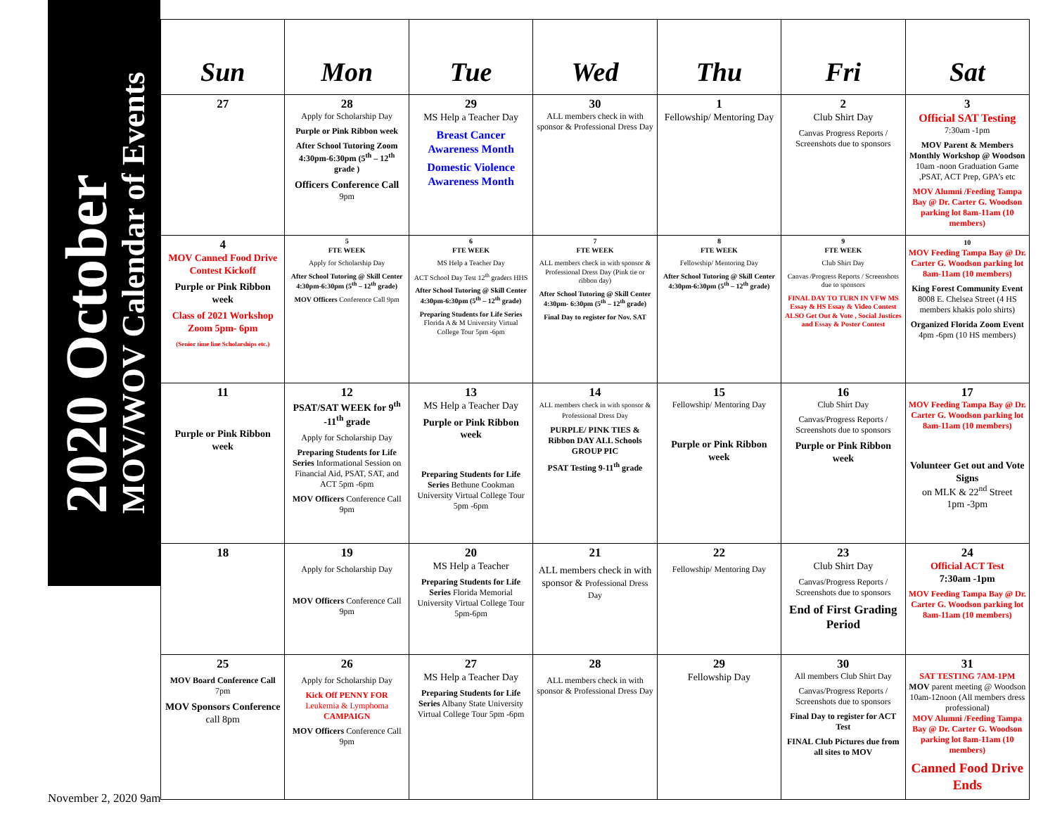2020 October
MOV/WOV Calendar of Events
| Sun | Mon | Tue | Wed | Thu | Fri | Sat |
| --- | --- | --- | --- | --- | --- | --- |
| 27 | 28 Apply for Scholarship Day Purple or Pink Ribbon week After School Tutoring Zoom 4:30pm-6:30pm (5<sup>th</sup> – 12<sup>th</sup> grade ) Officers Conference Call 9pm | 29 MS Help a Teacher Day Breast Cancer Awareness Month Domestic Violence Awareness Month | 30 ALL members check in with sponsor & Professional Dress Day | 1 Fellowship/ Mentoring Day | 2 Club Shirt Day Canvas Progress Reports / Screenshots due to sponsors | 3 Official SAT Testing 7:30am -1pm MOV Parent & Members Monthly Workshop @ Woodson 10am -noon Graduation Game ,PSAT, ACT Prep, GPA’s etc MOV Alumni /Feeding Tampa Bay @ Dr. Carter G. Woodson parking lot 8am-11am (10 members) |
| 4 MOV Canned Food Drive Contest Kickoff Purple or Pink Ribbon week Class of 2021 Workshop Zoom 5pm- 6pm (Senior time line Scholarships etc.) | 5 FTE WEEK Apply for Scholarship Day After School Tutoring @ Skill Center 4:30pm-6:30pm (5<sup>th</sup> – 12<sup>th</sup> grade) MOV Officers Conference Call 9pm | 6 FTE WEEK MS Help a Teacher Day ACT School Day Test 12<sup>th</sup> graders HHS After School Tutoring @ Skill Center 4:30pm-6:30pm (5<sup>th</sup> – 12<sup>th</sup> grade) Preparing Students for Life Series Florida A & M University Virtual College Tour 5pm -6pm | 7 FTE WEEK ALL members check in with sponsor & Professional Dress Day (Pink tie or ribbon day) After School Tutoring @ Skill Center 4:30pm- 6:30pm (5<sup>th</sup> – 12<sup>th</sup> grade) Final Day to register for Nov. SAT | 8 FTE WEEK Fellowship/ Mentoring Day After School Tutoring @ Skill Center 4:30pm-6:30pm (5<sup>th</sup> – 12<sup>th</sup> grade) | 9 FTE WEEK Club Shirt Day Canvas /Progress Reports / Screenshots due to sponsors FINAL DAY TO TURN IN VFW MS Essay & HS Essay & Video Contest ALSO Get Out & Vote , Social Justices and Essay & Poster Contest | 10 MOV Feeding Tampa Bay @ Dr. Carter G. Woodson parking lot 8am-11am (10 members) King Forest Community Event 8008 E. Chelsea Street (4 HS members khakis polo shirts) Organized Florida Zoom Event 4pm -6pm (10 HS members) |
| 11 Purple or Pink Ribbon week | 12 PSAT/SAT WEEK for 9<sup>th</sup> -11<sup>th</sup> grade Apply for Scholarship Day Preparing Students for Life Series Informational Session on Financial Aid, PSAT, SAT, and ACT 5pm -6pm MOV Officers Conference Call 9pm | 13 MS Help a Teacher Day Purple or Pink Ribbon week Preparing Students for Life Series Bethune Cookman University Virtual College Tour 5pm -6pm | 14 ALL members check in with sponsor & Professional Dress Day PURPLE/ PINK TIES & Ribbon DAY ALL Schools GROUP PIC PSAT Testing 9-11<sup>th</sup> grade | 15 Fellowship/ Mentoring Day Purple or Pink Ribbon week | 16 Club Shirt Day Canvas/Progress Reports / Screenshots due to sponsors Purple or Pink Ribbon week | 17 MOV Feeding Tampa Bay @ Dr. Carter G. Woodson parking lot 8am-11am (10 members) Volunteer Get out and Vote Signs on MLK & 22<sup>nd</sup> Street 1pm -3pm |
| 18 | 19 Apply for Scholarship Day MOV Officers Conference Call 9pm | 20 MS Help a Teacher Preparing Students for Life Series Florida Memorial University Virtual College Tour 5pm-6pm | 21 ALL members check in with sponsor & Professional Dress Day | 22 Fellowship/ Mentoring Day | 23 Club Shirt Day Canvas/Progress Reports / Screenshots due to sponsors End of First Grading Period | 24 Official ACT Test 7:30am -1pm MOV Feeding Tampa Bay @ Dr. Carter G. Woodson parking lot 8am-11am (10 members) |
| 25 MOV Board Conference Call 7pm MOV Sponsors Conference call 8pm | 26 Apply for Scholarship Day Kick Off PENNY FOR Leukemia & Lymphoma CAMPAIGN MOV Officers Conference Call 9pm | 27 MS Help a Teacher Day Preparing Students for Life Series Albany State University Virtual College Tour 5pm -6pm | 28 ALL members check in with sponsor & Professional Dress Day | 29 Fellowship Day | 30 All members Club Shirt Day Canvas/Progress Reports / Screenshots due to sponsors Final Day to register for ACT Test FINAL Club Pictures due from all sites to MOV | 31 SAT TESTING 7AM-1PM MOV parent meeting @ Woodson 10am-12noon (All members dress professional) MOV Alumni /Feeding Tampa Bay @ Dr. Carter G. Woodson parking lot 8am-11am (10 members) Canned Food Drive Ends |
November 2, 2020 9am